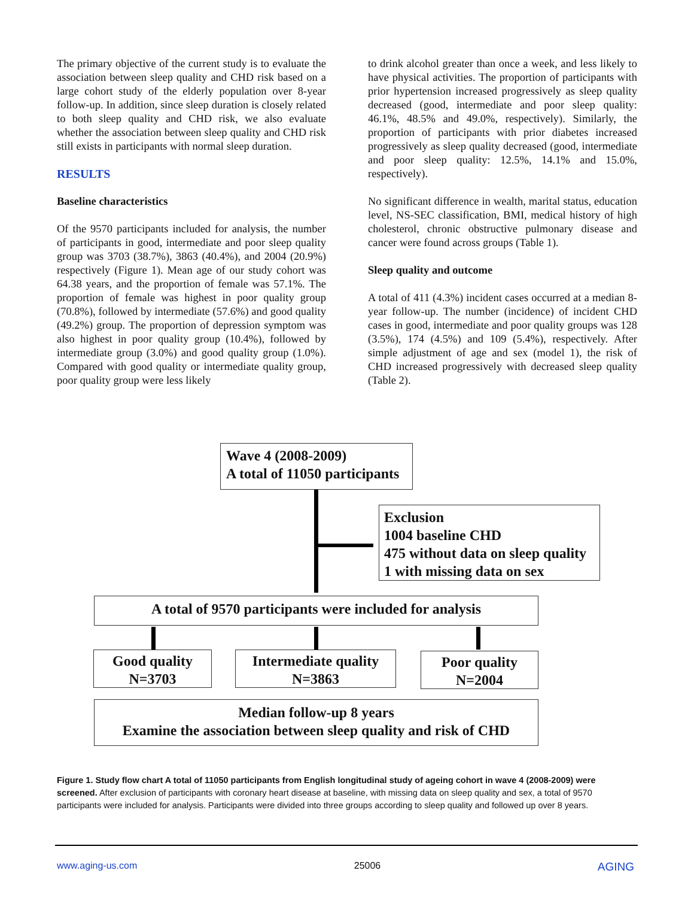The primary objective of the current study is to evaluate the association between sleep quality and CHD risk based on a large cohort study of the elderly population over 8-year follow-up. In addition, since sleep duration is closely related to both sleep quality and CHD risk, we also evaluate whether the association between sleep quality and CHD risk still exists in participants with normal sleep duration.
RESULTS
Baseline characteristics
Of the 9570 participants included for analysis, the number of participants in good, intermediate and poor sleep quality group was 3703 (38.7%), 3863 (40.4%), and 2004 (20.9%) respectively (Figure 1). Mean age of our study cohort was 64.38 years, and the proportion of female was 57.1%. The proportion of female was highest in poor quality group (70.8%), followed by intermediate (57.6%) and good quality (49.2%) group. The proportion of depression symptom was also highest in poor quality group (10.4%), followed by intermediate group (3.0%) and good quality group (1.0%). Compared with good quality or intermediate quality group, poor quality group were less likely
to drink alcohol greater than once a week, and less likely to have physical activities. The proportion of participants with prior hypertension increased progressively as sleep quality decreased (good, intermediate and poor sleep quality: 46.1%, 48.5% and 49.0%, respectively). Similarly, the proportion of participants with prior diabetes increased progressively as sleep quality decreased (good, intermediate and poor sleep quality: 12.5%, 14.1% and 15.0%, respectively).
No significant difference in wealth, marital status, education level, NS-SEC classification, BMI, medical history of high cholesterol, chronic obstructive pulmonary disease and cancer were found across groups (Table 1).
Sleep quality and outcome
A total of 411 (4.3%) incident cases occurred at a median 8-year follow-up. The number (incidence) of incident CHD cases in good, intermediate and poor quality groups was 128 (3.5%), 174 (4.5%) and 109 (5.4%), respectively. After simple adjustment of age and sex (model 1), the risk of CHD increased progressively with decreased sleep quality (Table 2).
Wave 4 (2008-2009)
A total of 11050 participants
Exclusion
1004 baseline CHD
475 without data on sleep quality
1 with missing data on sex
A total of 9570 participants were included for analysis
Good quality
N=3703
Intermediate quality
N=3863
Poor quality
N=2004
Median follow-up 8 years
Examine the association between sleep quality and risk of CHD
Figure 1. Study flow chart A total of 11050 participants from English longitudinal study of ageing cohort in wave 4 (2008-2009) were screened. After exclusion of participants with coronary heart disease at baseline, with missing data on sleep quality and sex, a total of 9570 participants were included for analysis. Participants were divided into three groups according to sleep quality and followed up over 8 years.
www.aging-us.com 25006 AGING